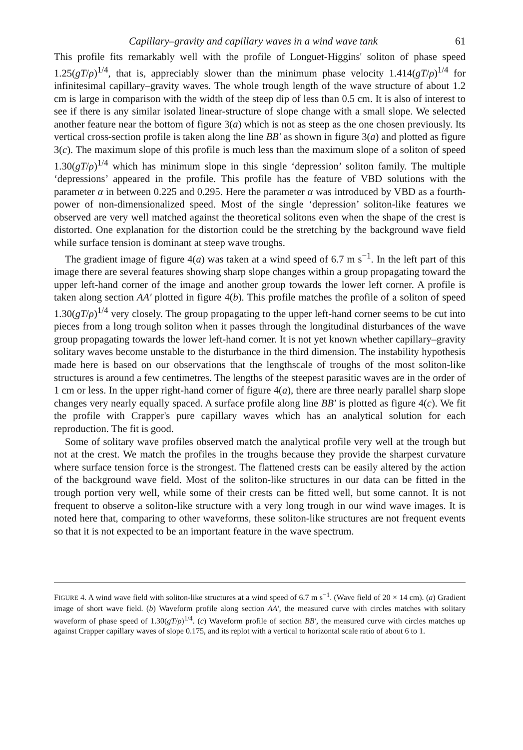Capillary–gravity and capillary waves in a wind wave tank 61
This profile fits remarkably well with the profile of Longuet-Higgins' soliton of phase speed 1.25(gT/ρ)<sup>1/4</sup>, that is, appreciably slower than the minimum phase velocity 1.414(gT/ρ)<sup>1/4</sup> for infinitesimal capillary–gravity waves. The whole trough length of the wave structure of about 1.2 cm is large in comparison with the width of the steep dip of less than 0.5 cm. It is also of interest to see if there is any similar isolated linear-structure of slope change with a small slope. We selected another feature near the bottom of figure 3(a) which is not as steep as the one chosen previously. Its vertical cross-section profile is taken along the line BB′ as shown in figure 3(a) and plotted as figure 3(c). The maximum slope of this profile is much less than the maximum slope of a soliton of speed 1.30(gT/ρ)<sup>1/4</sup> which has minimum slope in this single ‘depression’ soliton family. The multiple ‘depressions’ appeared in the profile. This profile has the feature of VBD solutions with the parameter α in between 0.225 and 0.295. Here the parameter α was introduced by VBD as a fourth-power of non-dimensionalized speed. Most of the single ‘depression’ soliton-like features we observed are very well matched against the theoretical solitons even when the shape of the crest is distorted. One explanation for the distortion could be the stretching by the background wave field while surface tension is dominant at steep wave troughs.
The gradient image of figure 4(a) was taken at a wind speed of 6.7 m s<sup>−1</sup>. In the left part of this image there are several features showing sharp slope changes within a group propagating toward the upper left-hand corner of the image and another group towards the lower left corner. A profile is taken along section AA′ plotted in figure 4(b). This profile matches the profile of a soliton of speed 1.30(gT/ρ)<sup>1/4</sup> very closely. The group propagating to the upper left-hand corner seems to be cut into pieces from a long trough soliton when it passes through the longitudinal disturbances of the wave group propagating towards the lower left-hand corner. It is not yet known whether capillary–gravity solitary waves become unstable to the disturbance in the third dimension. The instability hypothesis made here is based on our observations that the lengthscale of troughs of the most soliton-like structures is around a few centimetres. The lengths of the steepest parasitic waves are in the order of 1 cm or less. In the upper right-hand corner of figure 4(a), there are three nearly parallel sharp slope changes very nearly equally spaced. A surface profile along line BB′ is plotted as figure 4(c). We fit the profile with Crapper's pure capillary waves which has an analytical solution for each reproduction. The fit is good.
Some of solitary wave profiles observed match the analytical profile very well at the trough but not at the crest. We match the profiles in the troughs because they provide the sharpest curvature where surface tension force is the strongest. The flattened crests can be easily altered by the action of the background wave field. Most of the soliton-like structures in our data can be fitted in the trough portion very well, while some of their crests can be fitted well, but some cannot. It is not frequent to observe a soliton-like structure with a very long trough in our wind wave images. It is noted here that, comparing to other waveforms, these soliton-like structures are not frequent events so that it is not expected to be an important feature in the wave spectrum.
FIGURE 4. A wind wave field with soliton-like structures at a wind speed of 6.7 m s<sup>−1</sup>. (Wave field of 20 × 14 cm). (a) Gradient image of short wave field. (b) Waveform profile along section AA′, the measured curve with circles matches with solitary waveform of phase speed of 1.30(gT/ρ)<sup>1/4</sup>. (c) Waveform profile of section BB′, the measured curve with circles matches up against Crapper capillary waves of slope 0.175, and its replot with a vertical to horizontal scale ratio of about 6 to 1.